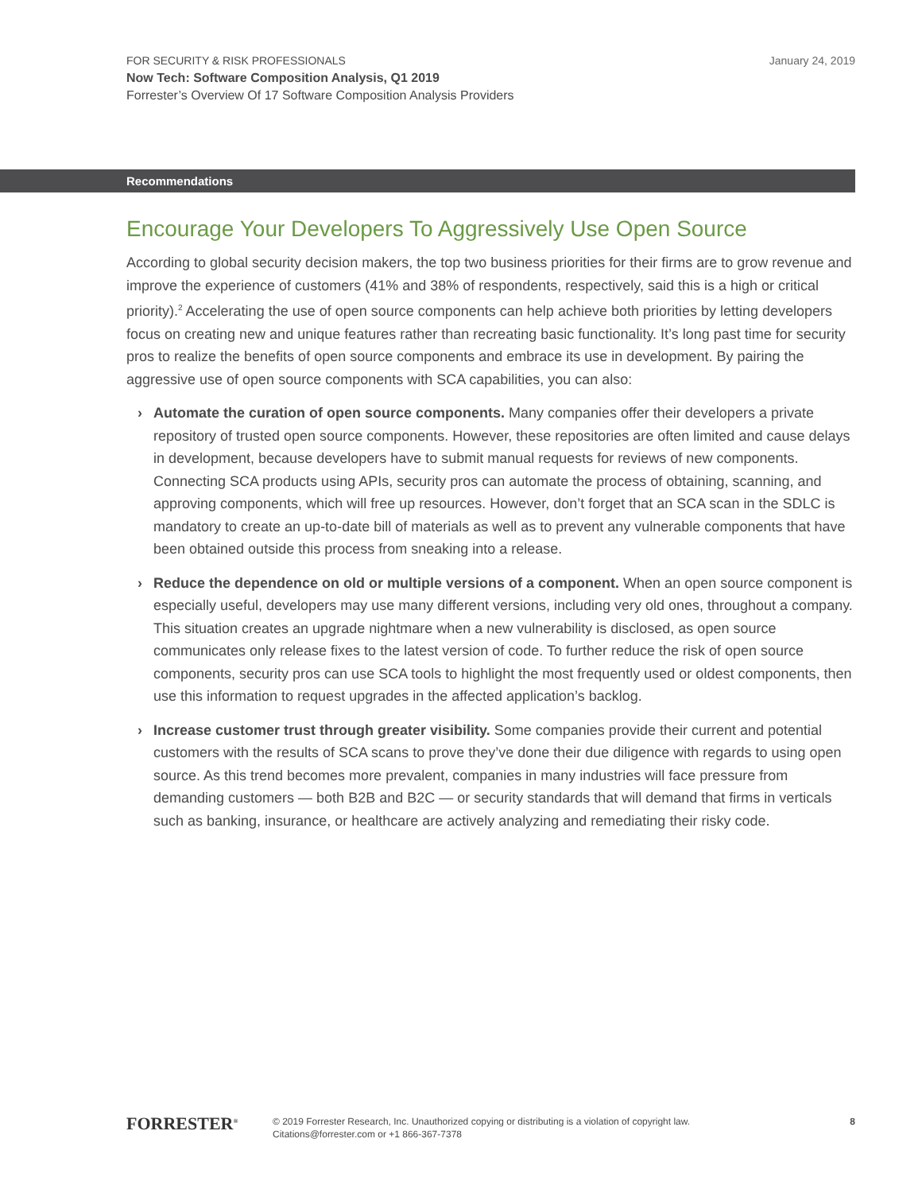FOR SECURITY & RISK PROFESSIONALS
January 24, 2019
Now Tech: Software Composition Analysis, Q1 2019
Forrester’s Overview Of 17 Software Composition Analysis Providers
Recommendations
Encourage Your Developers To Aggressively Use Open Source
According to global security decision makers, the top two business priorities for their firms are to grow revenue and improve the experience of customers (41% and 38% of respondents, respectively, said this is a high or critical priority).<sup>2</sup> Accelerating the use of open source components can help achieve both priorities by letting developers focus on creating new and unique features rather than recreating basic functionality. It’s long past time for security pros to realize the benefits of open source components and embrace its use in development. By pairing the aggressive use of open source components with SCA capabilities, you can also:
› Automate the curation of open source components. Many companies offer their developers a private repository of trusted open source components. However, these repositories are often limited and cause delays in development, because developers have to submit manual requests for reviews of new components. Connecting SCA products using APIs, security pros can automate the process of obtaining, scanning, and approving components, which will free up resources. However, don’t forget that an SCA scan in the SDLC is mandatory to create an up-to-date bill of materials as well as to prevent any vulnerable components that have been obtained outside this process from sneaking into a release.
› Reduce the dependence on old or multiple versions of a component. When an open source component is especially useful, developers may use many different versions, including very old ones, throughout a company. This situation creates an upgrade nightmare when a new vulnerability is disclosed, as open source communicates only release fixes to the latest version of code. To further reduce the risk of open source components, security pros can use SCA tools to highlight the most frequently used or oldest components, then use this information to request upgrades in the affected application’s backlog.
› Increase customer trust through greater visibility. Some companies provide their current and potential customers with the results of SCA scans to prove they’ve done their due diligence with regards to using open source. As this trend becomes more prevalent, companies in many industries will face pressure from demanding customers — both B2B and B2C — or security standards that will demand that firms in verticals such as banking, insurance, or healthcare are actively analyzing and remediating their risky code.
FORRESTER<sup>®</sup>
© 2019 Forrester Research, Inc. Unauthorized copying or distributing is a violation of copyright law.
Citations@forrester.com or +1 866-367-7378
8